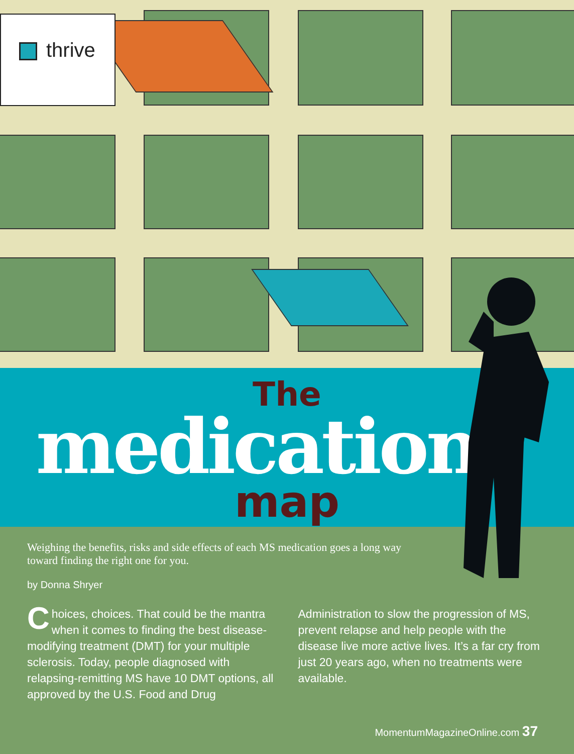thrive
The
medication
map
Weighing the benefits, risks and side effects of each MS medication goes a long way toward finding the right one for you.
by Donna Shryer
Choices, choices. That could be the mantra when it comes to finding the best disease-modifying treatment (DMT) for your multiple sclerosis. Today, people diagnosed with relapsing-remitting MS have 10 DMT options, all approved by the U.S. Food and Drug Administration to slow the progression of MS, prevent relapse and help people with the disease live more active lives. It’s a far cry from just 20 years ago, when no treatments were available.
MomentumMagazineOnline.com 37